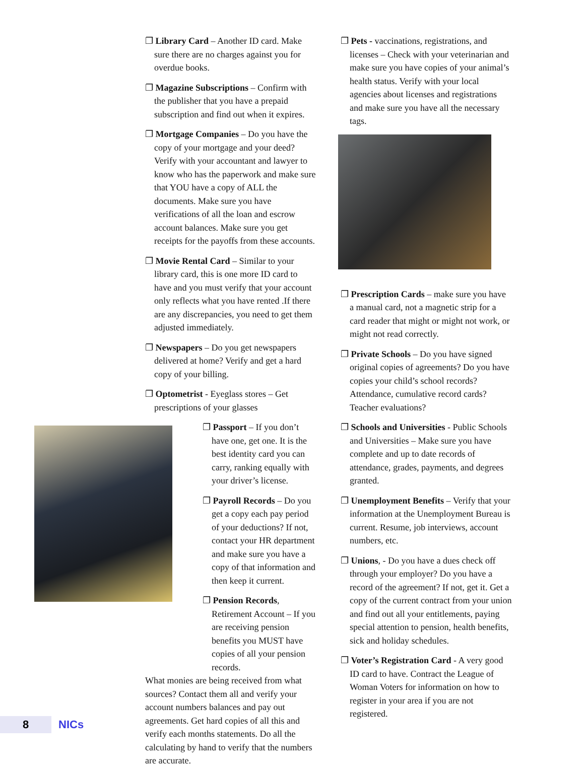❐ Library Card – Another ID card. Make sure there are no charges against you for overdue books.
❐ Magazine Subscriptions – Confirm with the publisher that you have a prepaid subscription and find out when it expires.
❐ Mortgage Companies – Do you have the copy of your mortgage and your deed? Verify with your accountant and lawyer to know who has the paperwork and make sure that YOU have a copy of ALL the documents. Make sure you have verifications of all the loan and escrow account balances. Make sure you get receipts for the payoffs from these accounts.
❐ Movie Rental Card – Similar to your library card, this is one more ID card to have and you must verify that your account only reflects what you have rented .If there are any discrepancies, you need to get them adjusted immediately.
❐ Newspapers – Do you get newspapers delivered at home? Verify and get a hard copy of your billing.
❐ Optometrist - Eyeglass stores – Get prescriptions of your glasses
❐ Passport – If you don’t have one, get one. It is the best identity card you can carry, ranking equally with your driver’s license.
❐ Payroll Records – Do you get a copy each pay period of your deductions? If not, contact your HR department and make sure you have a copy of that information and then keep it current.
❐ Pension Records, Retirement Account – If you are receiving pension benefits you MUST have copies of all your pension records.
What monies are being received from what sources? Contact them all and verify your account numbers balances and pay out agreements. Get hard copies of all this and verify each months statements. Do all the calculating by hand to verify that the numbers are accurate.
❐ Pets - vaccinations, registrations, and licenses – Check with your veterinarian and make sure you have copies of your animal’s health status. Verify with your local agencies about licenses and registrations and make sure you have all the necessary tags.
❐ Prescription Cards – make sure you have a manual card, not a magnetic strip for a card reader that might or might not work, or might not read correctly.
❐ Private Schools – Do you have signed original copies of agreements? Do you have copies your child’s school records? Attendance, cumulative record cards? Teacher evaluations?
❐ Schools and Universities - Public Schools and Universities – Make sure you have complete and up to date records of attendance, grades, payments, and degrees granted.
❐ Unemployment Benefits – Verify that your information at the Unemployment Bureau is current. Resume, job interviews, account numbers, etc.
❐ Unions, - Do you have a dues check off through your employer? Do you have a record of the agreement? If not, get it. Get a copy of the current contract from your union and find out all your entitlements, paying special attention to pension, health benefits, sick and holiday schedules.
❐ Voter’s Registration Card - A very good ID card to have. Contract the League of Woman Voters for information on how to register in your area if you are not registered.
8
NICs